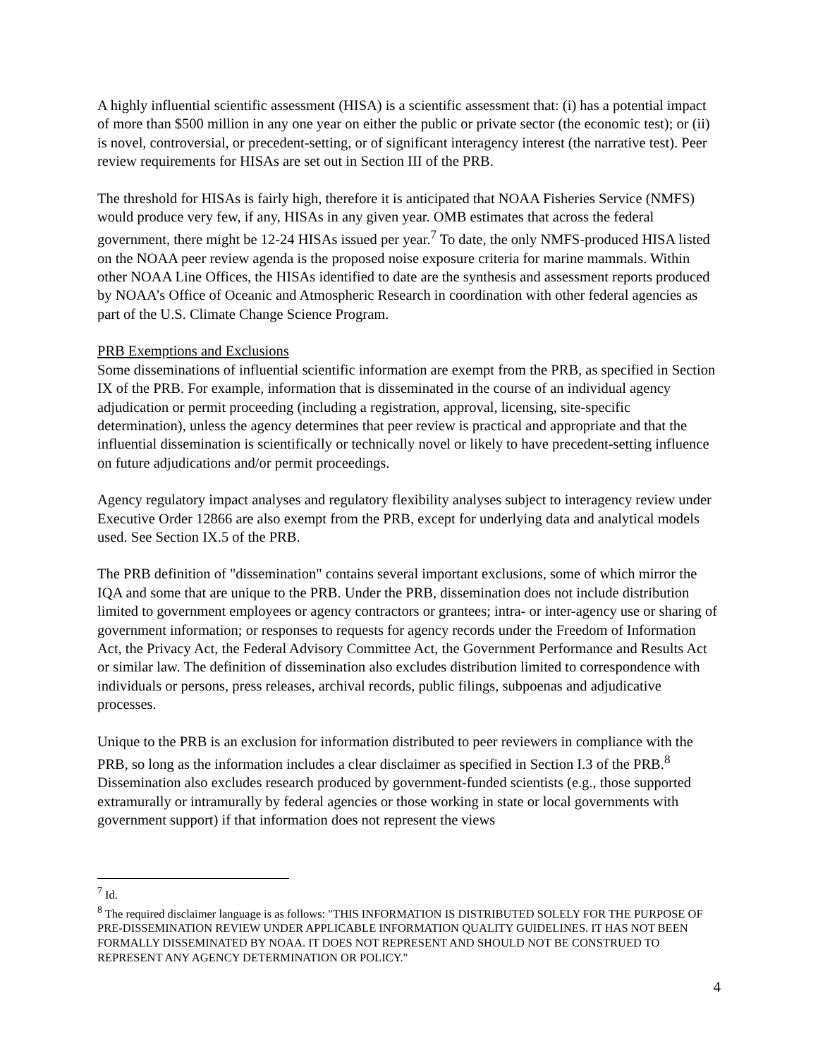A highly influential scientific assessment (HISA) is a scientific assessment that: (i) has a potential impact of more than $500 million in any one year on either the public or private sector (the economic test); or (ii) is novel, controversial, or precedent-setting, or of significant interagency interest (the narrative test). Peer review requirements for HISAs are set out in Section III of the PRB.
The threshold for HISAs is fairly high, therefore it is anticipated that NOAA Fisheries Service (NMFS) would produce very few, if any, HISAs in any given year. OMB estimates that across the federal government, there might be 12-24 HISAs issued per year.<sup>7</sup> To date, the only NMFS-produced HISA listed on the NOAA peer review agenda is the proposed noise exposure criteria for marine mammals. Within other NOAA Line Offices, the HISAs identified to date are the synthesis and assessment reports produced by NOAA’s Office of Oceanic and Atmospheric Research in coordination with other federal agencies as part of the U.S. Climate Change Science Program.
PRB Exemptions and Exclusions
Some disseminations of influential scientific information are exempt from the PRB, as specified in Section IX of the PRB. For example, information that is disseminated in the course of an individual agency adjudication or permit proceeding (including a registration, approval, licensing, site-specific determination), unless the agency determines that peer review is practical and appropriate and that the influential dissemination is scientifically or technically novel or likely to have precedent-setting influence on future adjudications and/or permit proceedings.
Agency regulatory impact analyses and regulatory flexibility analyses subject to interagency review under Executive Order 12866 are also exempt from the PRB, except for underlying data and analytical models used. See Section IX.5 of the PRB.
The PRB definition of "dissemination" contains several important exclusions, some of which mirror the IQA and some that are unique to the PRB. Under the PRB, dissemination does not include distribution limited to government employees or agency contractors or grantees; intra- or inter-agency use or sharing of government information; or responses to requests for agency records under the Freedom of Information Act, the Privacy Act, the Federal Advisory Committee Act, the Government Performance and Results Act or similar law. The definition of dissemination also excludes distribution limited to correspondence with individuals or persons, press releases, archival records, public filings, subpoenas and adjudicative processes.
Unique to the PRB is an exclusion for information distributed to peer reviewers in compliance with the PRB, so long as the information includes a clear disclaimer as specified in Section I.3 of the PRB.<sup>8</sup> Dissemination also excludes research produced by government-funded scientists (e.g., those supported extramurally or intramurally by federal agencies or those working in state or local governments with government support) if that information does not represent the views
<sup>7</sup> Id.
<sup>8</sup> The required disclaimer language is as follows: "THIS INFORMATION IS DISTRIBUTED SOLELY FOR THE PURPOSE OF PRE-DISSEMINATION REVIEW UNDER APPLICABLE INFORMATION QUALITY GUIDELINES. IT HAS NOT BEEN FORMALLY DISSEMINATED BY NOAA. IT DOES NOT REPRESENT AND SHOULD NOT BE CONSTRUED TO REPRESENT ANY AGENCY DETERMINATION OR POLICY."
4